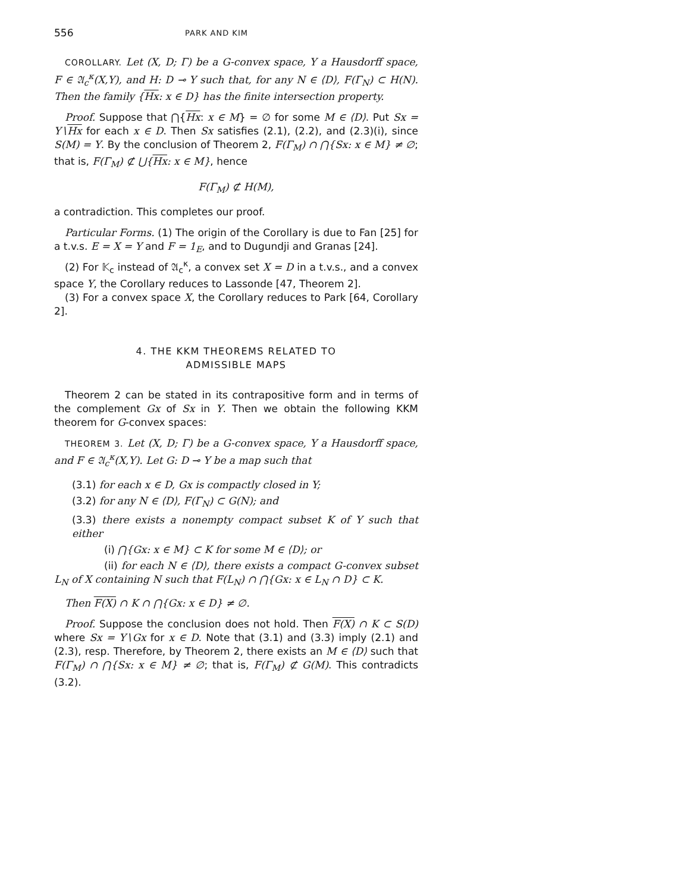556 PARK AND KIM
COROLLARY. Let (X, D; Γ) be a G-convex space, Y a Hausdorff space, F ∈ 𝔄<sub>c</sub><sup>κ</sup>(X,Y), and H: D ⊸ Y such that, for any N ∈ ⟨D⟩, F(Γ<sub>N</sub>) ⊂ H(N). Then the family {Hx: x ∈ D} has the finite intersection property.
Proof. Suppose that ⋂{Hx: x ∈ M} = ∅ for some M ∈ ⟨D⟩. Put Sx = Y∖Hx for each x ∈ D. Then Sx satisfies (2.1), (2.2), and (2.3)(i), since S(M) = Y. By the conclusion of Theorem 2, F(Γ<sub>M</sub>) ∩ ⋂{Sx: x ∈ M} ≠ ∅; that is, F(Γ<sub>M</sub>) ⊄ ⋃{Hx: x ∈ M}, hence
F(Γ<sub>M</sub>) ⊄ H(M),
a contradiction. This completes our proof.
Particular Forms. (1) The origin of the Corollary is due to Fan [25] for a t.v.s. E = X = Y and F = 1<sub>E</sub>, and to Dugundji and Granas [24].
(2) For 𝕂<sub>c</sub> instead of 𝔄<sub>c</sub><sup>κ</sup>, a convex set X = D in a t.v.s., and a convex space Y, the Corollary reduces to Lassonde [47, Theorem 2].
(3) For a convex space X, the Corollary reduces to Park [64, Corollary 2].
4. THE KKM THEOREMS RELATED TO
ADMISSIBLE MAPS
Theorem 2 can be stated in its contrapositive form and in terms of the complement Gx of Sx in Y. Then we obtain the following KKM theorem for G-convex spaces:
THEOREM 3. Let (X, D; Γ) be a G-convex space, Y a Hausdorff space, and F ∈ 𝔄<sub>c</sub><sup>κ</sup>(X,Y). Let G: D ⊸ Y be a map such that
(3.1) for each x ∈ D, Gx is compactly closed in Y;
(3.2) for any N ∈ ⟨D⟩, F(Γ<sub>N</sub>) ⊂ G(N); and
(3.3) there exists a nonempty compact subset K of Y such that either
(i) ⋂{Gx: x ∈ M} ⊂ K for some M ∈ ⟨D⟩; or
(ii) for each N ∈ ⟨D⟩, there exists a compact G-convex subset L<sub>N</sub> of X containing N such that F(L<sub>N</sub>) ∩ ⋂{Gx: x ∈ L<sub>N</sub> ∩ D} ⊂ K.
Then F(X) ∩ K ∩ ⋂{Gx: x ∈ D} ≠ ∅.
Proof. Suppose the conclusion does not hold. Then F(X) ∩ K ⊂ S(D) where Sx = Y∖Gx for x ∈ D. Note that (3.1) and (3.3) imply (2.1) and (2.3), resp. Therefore, by Theorem 2, there exists an M ∈ ⟨D⟩ such that F(Γ<sub>M</sub>) ∩ ⋂{Sx: x ∈ M} ≠ ∅; that is, F(Γ<sub>M</sub>) ⊄ G(M). This contradicts (3.2).